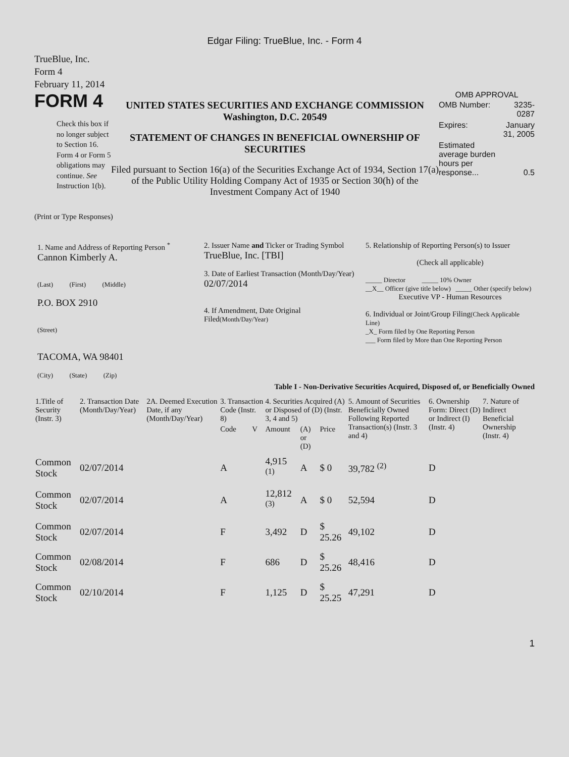Edgar Filing: TrueBlue, Inc. - Form 4
TrueBlue, Inc.
Form 4
February 11, 2014
FORM 4
Check this box if no longer subject to Section 16. Form 4 or Form 5 obligations may continue. See Instruction 1(b).
UNITED STATES SECURITIES AND EXCHANGE COMMISSION
Washington, D.C. 20549
STATEMENT OF CHANGES IN BENEFICIAL OWNERSHIP OF SECURITIES
Filed pursuant to Section 16(a) of the Securities Exchange Act of 1934, Section 17(a) of the Public Utility Holding Company Act of 1935 or Section 30(h) of the Investment Company Act of 1940
OMB APPROVAL
| OMB Number: | 3235-0287 |
| Expires: | January 31, 2005 |
| Estimated average burden hours per response... | 0.5 |
(Print or Type Responses)
1. Name and Address of Reporting Person <sup>*</sup>
Cannon Kimberly A.
(Last) (First) (Middle)
P.O. BOX 2910
(Street)
TACOMA, WA 98401
(City) (State) (Zip)
2. Issuer Name and Ticker or Trading Symbol
TrueBlue, Inc. [TBI]
3. Date of Earliest Transaction (Month/Day/Year)
02/07/2014
4. If Amendment, Date Original Filed(Month/Day/Year)
5. Relationship of Reporting Person(s) to Issuer
(Check all applicable)
_____ Director _____ 10% Owner
__X__ Officer (give title below) _____ Other (specify below)
Executive VP - Human Resources
6. Individual or Joint/Group Filing(Check Applicable Line)
_X_ Form filed by One Reporting Person
___ Form filed by More than One Reporting Person
Table I - Non-Derivative Securities Acquired, Disposed of, or Beneficially Owned
| 1.Title of Security (Instr. 3) | 2. Transaction Date (Month/Day/Year) | 2A. Deemed Execution Date, if any (Month/Day/Year) | 3. Transaction Code (Instr. 8) | | 4. Securities Acquired (A) or Disposed of (D) (Instr. 3, 4 and 5) | | | 5. Amount of Securities Beneficially Owned Following Reported Transaction(s) (Instr. 3 and 4) | 6. Ownership Form: Direct (D) or Indirect (I) (Instr. 4) | 7. Nature of Indirect Beneficial Ownership (Instr. 4) |
| --- | --- | --- | --- | --- | --- | --- | --- | --- | --- | --- |
| | | | Code | V | Amount | (A) or (D) | Price | | | |
| Common Stock | 02/07/2014 | | A | | 4,915 <sup>(1)</sup> | A | $ 0 | 39,782 <sup>(2)</sup> | D | |
| Common Stock | 02/07/2014 | | A | | 12,812 <sup>(3)</sup> | A | $ 0 | 52,594 | D | |
| Common Stock | 02/07/2014 | | F | | 3,492 | D | $ 25.26 | 49,102 | D | |
| Common Stock | 02/08/2014 | | F | | 686 | D | $ 25.26 | 48,416 | D | |
| Common Stock | 02/10/2014 | | F | | 1,125 | D | $ 25.25 | 47,291 | D | |
1